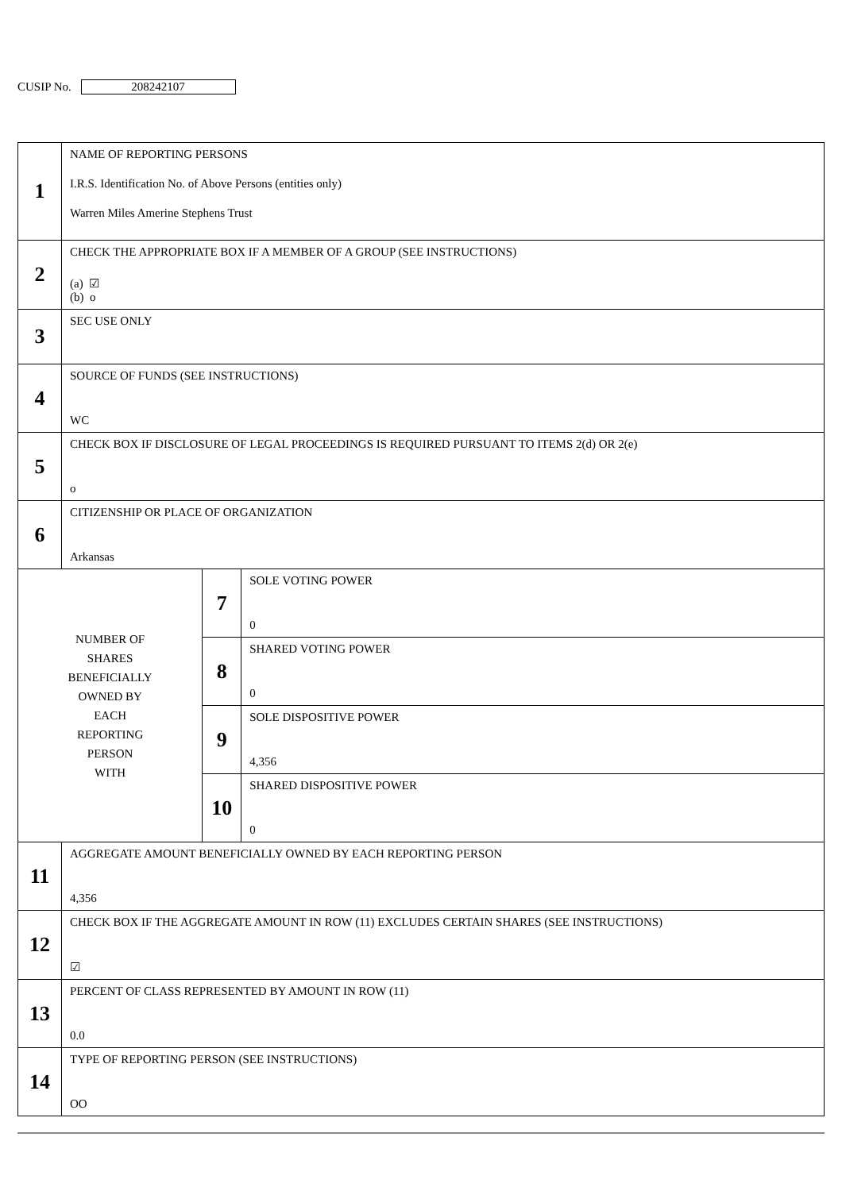CUSIP No. 208242107
| 1 | NAME OF REPORTING PERSONS I.R.S. Identification No. of Above Persons (entities only) Warren Miles Amerine Stephens Trust | | |
| 2 | CHECK THE APPROPRIATE BOX IF A MEMBER OF A GROUP (SEE INSTRUCTIONS) (a) ☑ (b) o | | |
| 3 | SEC USE ONLY | | |
| 4 | SOURCE OF FUNDS (SEE INSTRUCTIONS) WC | | |
| 5 | CHECK BOX IF DISCLOSURE OF LEGAL PROCEEDINGS IS REQUIRED PURSUANT TO ITEMS 2(d) OR 2(e) o | | |
| 6 | CITIZENSHIP OR PLACE OF ORGANIZATION Arkansas | | |
| NUMBER OF SHARES BENEFICIALLY OWNED BY EACH REPORTING PERSON WITH | | 7 | SOLE VOTING POWER 0 |
| | | 8 | SHARED VOTING POWER 0 |
| | | 9 | SOLE DISPOSITIVE POWER 4,356 |
| | | 10 | SHARED DISPOSITIVE POWER 0 |
| 11 | AGGREGATE AMOUNT BENEFICIALLY OWNED BY EACH REPORTING PERSON 4,356 | | |
| 12 | CHECK BOX IF THE AGGREGATE AMOUNT IN ROW (11) EXCLUDES CERTAIN SHARES (SEE INSTRUCTIONS) ☑ | | |
| 13 | PERCENT OF CLASS REPRESENTED BY AMOUNT IN ROW (11) 0.0 | | |
| 14 | TYPE OF REPORTING PERSON (SEE INSTRUCTIONS) OO | | |